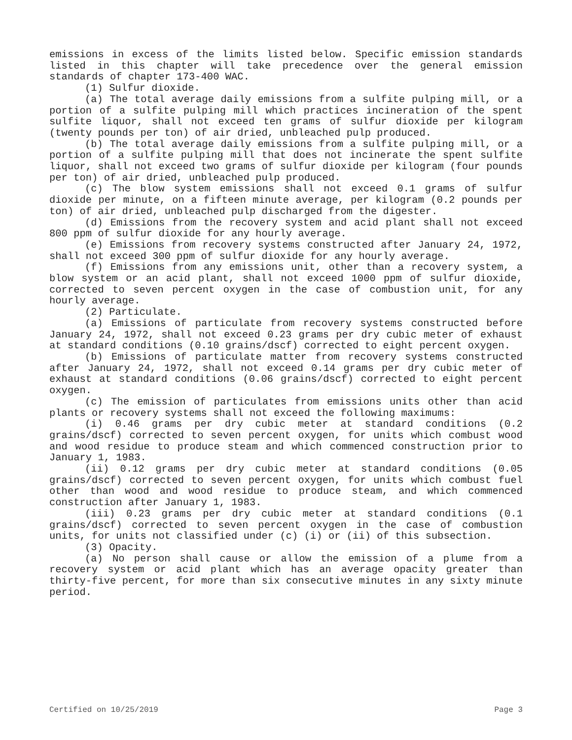emissions in excess of the limits listed below. Specific emission standards listed in this chapter will take precedence over the general emission standards of chapter 173-400 WAC.
(1) Sulfur dioxide.
(a) The total average daily emissions from a sulfite pulping mill, or a portion of a sulfite pulping mill which practices incineration of the spent sulfite liquor, shall not exceed ten grams of sulfur dioxide per kilogram (twenty pounds per ton) of air dried, unbleached pulp produced.
(b) The total average daily emissions from a sulfite pulping mill, or a portion of a sulfite pulping mill that does not incinerate the spent sulfite liquor, shall not exceed two grams of sulfur dioxide per kilogram (four pounds per ton) of air dried, unbleached pulp produced.
(c) The blow system emissions shall not exceed 0.1 grams of sulfur dioxide per minute, on a fifteen minute average, per kilogram (0.2 pounds per ton) of air dried, unbleached pulp discharged from the digester.
(d) Emissions from the recovery system and acid plant shall not exceed 800 ppm of sulfur dioxide for any hourly average.
(e) Emissions from recovery systems constructed after January 24, 1972, shall not exceed 300 ppm of sulfur dioxide for any hourly average.
(f) Emissions from any emissions unit, other than a recovery system, a blow system or an acid plant, shall not exceed 1000 ppm of sulfur dioxide, corrected to seven percent oxygen in the case of combustion unit, for any hourly average.
(2) Particulate.
(a) Emissions of particulate from recovery systems constructed before January 24, 1972, shall not exceed 0.23 grams per dry cubic meter of exhaust at standard conditions (0.10 grains/dscf) corrected to eight percent oxygen.
(b) Emissions of particulate matter from recovery systems constructed after January 24, 1972, shall not exceed 0.14 grams per dry cubic meter of exhaust at standard conditions (0.06 grains/dscf) corrected to eight percent oxygen.
(c) The emission of particulates from emissions units other than acid plants or recovery systems shall not exceed the following maximums:
(i) 0.46 grams per dry cubic meter at standard conditions (0.2 grains/dscf) corrected to seven percent oxygen, for units which combust wood and wood residue to produce steam and which commenced construction prior to January 1, 1983.
(ii) 0.12 grams per dry cubic meter at standard conditions (0.05 grains/dscf) corrected to seven percent oxygen, for units which combust fuel other than wood and wood residue to produce steam, and which commenced construction after January 1, 1983.
(iii) 0.23 grams per dry cubic meter at standard conditions (0.1 grains/dscf) corrected to seven percent oxygen in the case of combustion units, for units not classified under (c) (i) or (ii) of this subsection.
(3) Opacity.
(a) No person shall cause or allow the emission of a plume from a recovery system or acid plant which has an average opacity greater than thirty-five percent, for more than six consecutive minutes in any sixty minute period.
Certified on 10/25/2019 Page 3